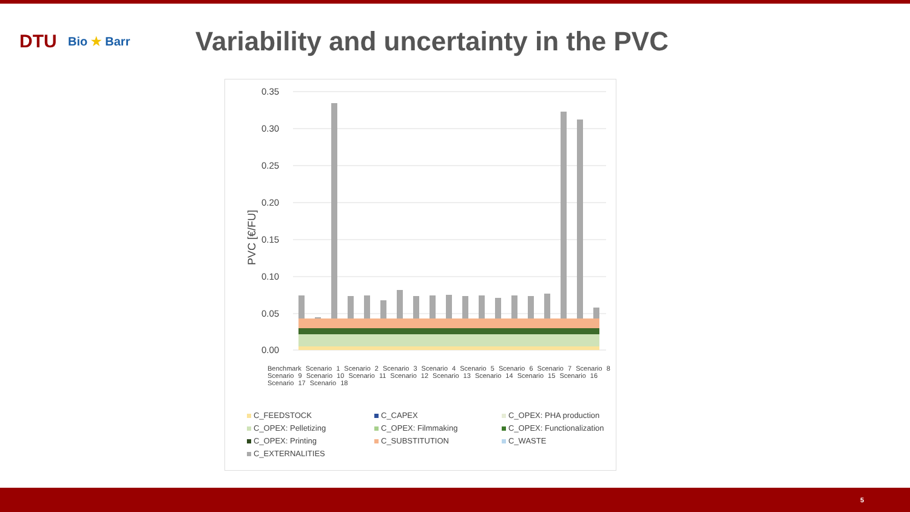DTU
Bio ★ Barr
Variability and uncertainty in the PVC
PVC [€/FU]
0.35
0.30
0.25
0.20
0.15
0.10
0.05
0.00
Benchmark Scenario 1 Scenario 2 Scenario 3 Scenario 4 Scenario 5 Scenario 6 Scenario 7 Scenario 8 Scenario 9 Scenario 10 Scenario 11 Scenario 12 Scenario 13 Scenario 14 Scenario 15 Scenario 16 Scenario 17 Scenario 18
C_FEEDSTOCK C_CAPEX C_OPEX: PHA production C_OPEX: Pelletizing C_OPEX: Filmmaking C_OPEX: Functionalization C_OPEX: Printing C_SUBSTITUTION C_WASTE C_EXTERNALITIES
5